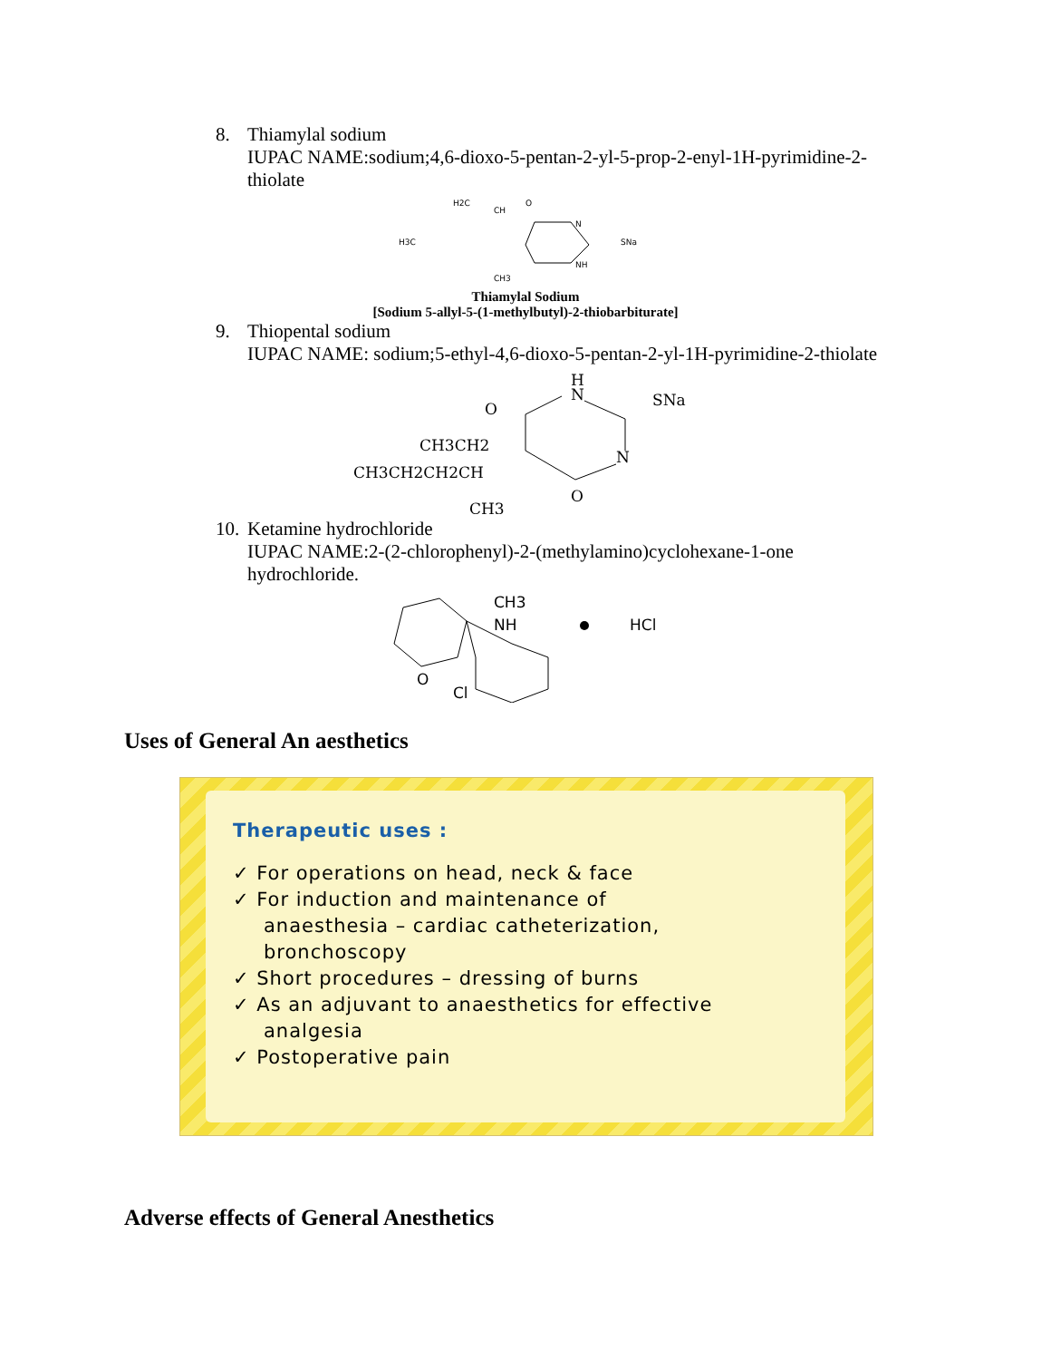8. Thiamyl­al sodium
IUPAC NAME:sodium;4,6-dioxo-5-pentan-2-yl-5-prop-2-enyl-1H-pyrimidine-2-thiolate
H2C
CH
O
N
SNa
H3C
NH
CH3
Thiamylal Sodium
[Sodium 5-allyl-5-(1-methylbutyl)-2-thiobarbiturate]
9. Thiopental sodium
IUPAC NAME: sodium;5-ethyl-4,6-dioxo-5-pentan-2-yl-1H-pyrimidine-2-thiolate
H
N
SNa
O
CH3CH2
N
CH3CH2CH2CH
O
CH3
10. Ketamine hydrochloride
IUPAC NAME:2-(2-chlorophenyl)-2-(methylamino)cyclohexane-1-one hydrochloride.
CH3
NH
HCl
O
Cl
Uses of General An aesthetics
Therapeutic uses :
✓ For operations on head, neck & face
✓ For induction and maintenance of
anaesthesia – cardiac catheterization,
bronchoscopy
✓ Short procedures – dressing of burns
✓ As an adjuvant to anaesthetics for effective
analgesia
✓ Postoperative pain
Adverse effects of General Anesthetics